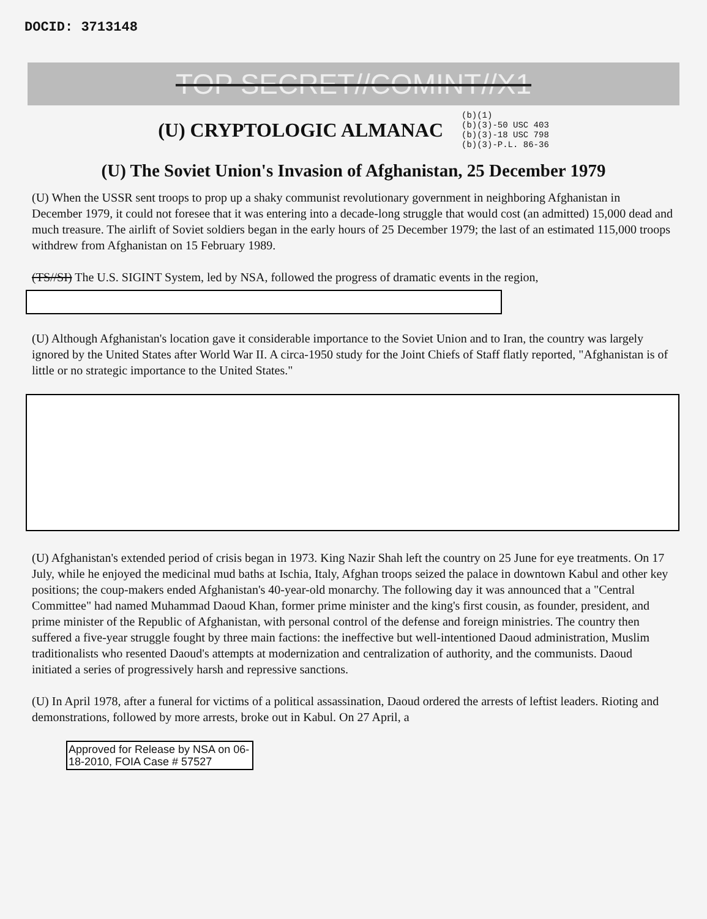DOCID: 3713148
TOP SECRET//COMINT//X1
(U) CRYPTOLOGIC ALMANAC
(b)(1)
(b)(3)-50 USC 403
(b)(3)-18 USC 798
(b)(3)-P.L. 86-36
(U) The Soviet Union's Invasion of Afghanistan, 25 December 1979
(U) When the USSR sent troops to prop up a shaky communist revolutionary government in neighboring Afghanistan in December 1979, it could not foresee that it was entering into a decade-long struggle that would cost (an admitted) 15,000 dead and much treasure. The airlift of Soviet soldiers began in the early hours of 25 December 1979; the last of an estimated 115,000 troops withdrew from Afghanistan on 15 February 1989.
(TS//SI) The U.S. SIGINT System, led by NSA, followed the progress of dramatic events in the region,
(U) Although Afghanistan's location gave it considerable importance to the Soviet Union and to Iran, the country was largely ignored by the United States after World War II. A circa-1950 study for the Joint Chiefs of Staff flatly reported, "Afghanistan is of little or no strategic importance to the United States."
(U) Afghanistan's extended period of crisis began in 1973. King Nazir Shah left the country on 25 June for eye treatments. On 17 July, while he enjoyed the medicinal mud baths at Ischia, Italy, Afghan troops seized the palace in downtown Kabul and other key positions; the coup-makers ended Afghanistan's 40-year-old monarchy. The following day it was announced that a "Central Committee" had named Muhammad Daoud Khan, former prime minister and the king's first cousin, as founder, president, and prime minister of the Republic of Afghanistan, with personal control of the defense and foreign ministries. The country then suffered a five-year struggle fought by three main factions: the ineffective but well-intentioned Daoud administration, Muslim traditionalists who resented Daoud's attempts at modernization and centralization of authority, and the communists. Daoud initiated a series of progressively harsh and repressive sanctions.
(U) In April 1978, after a funeral for victims of a political assassination, Daoud ordered the arrests of leftist leaders. Rioting and demonstrations, followed by more arrests, broke out in Kabul. On 27 April, a
Approved for Release by NSA on 06-18-2010, FOIA Case # 57527